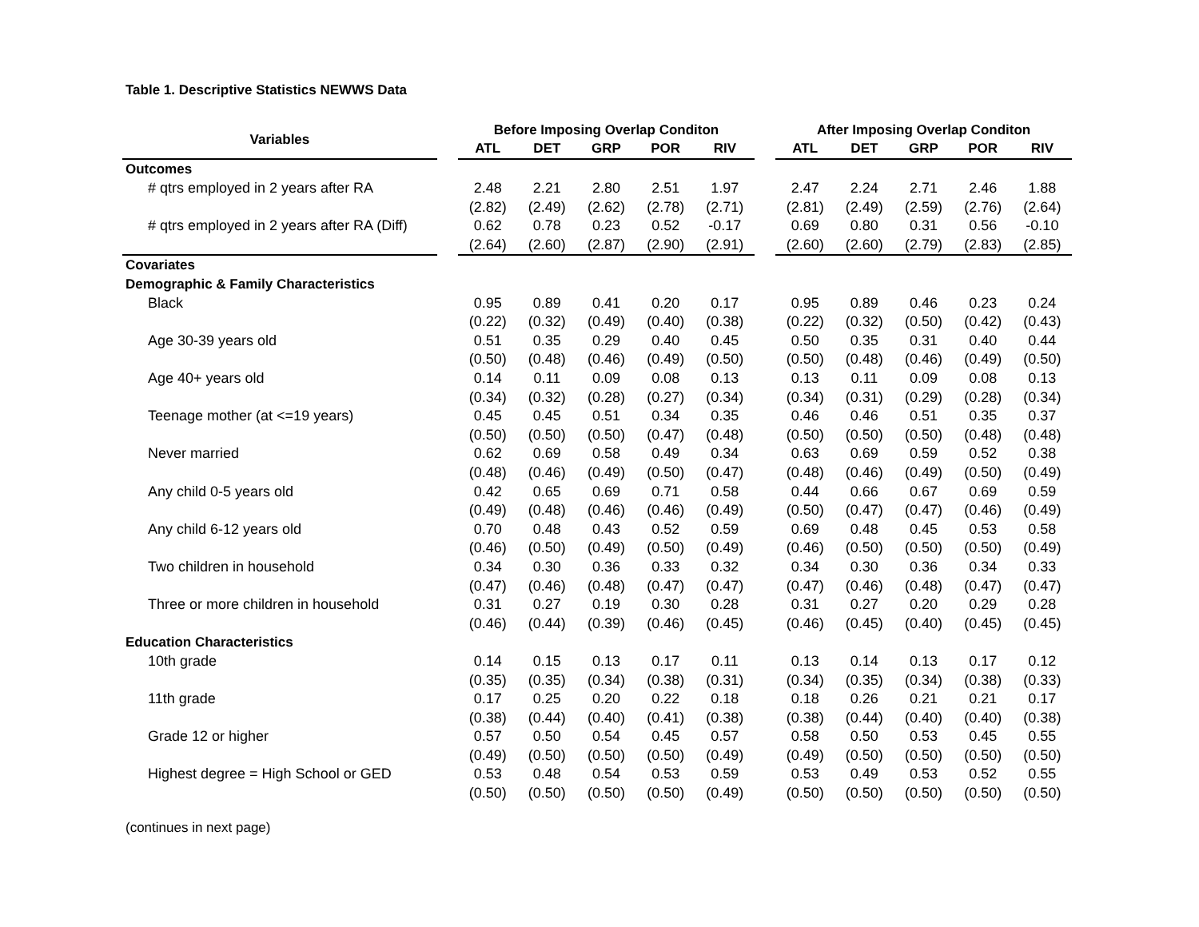Table 1. Descriptive Statistics NEWWS Data
| Variables | | Before Imposing Overlap Conditon | | | | | | After Imposing Overlap Conditon | | | | |
| | | ATL | DET | GRP | POR | RIV | | ATL | DET | GRP | POR | RIV |
| Outcomes | | | | | | | | | | | | |
| # qtrs employed in 2 years after RA | | 2.48 | 2.21 | 2.80 | 2.51 | 1.97 | | 2.47 | 2.24 | 2.71 | 2.46 | 1.88 |
| | | (2.82) | (2.49) | (2.62) | (2.78) | (2.71) | | (2.81) | (2.49) | (2.59) | (2.76) | (2.64) |
| # qtrs employed in 2 years after RA (Diff) | | 0.62 | 0.78 | 0.23 | 0.52 | -0.17 | | 0.69 | 0.80 | 0.31 | 0.56 | -0.10 |
| | | (2.64) | (2.60) | (2.87) | (2.90) | (2.91) | | (2.60) | (2.60) | (2.79) | (2.83) | (2.85) |
| Covariates | | | | | | | | | | | | |
| Demographic & Family Characteristics | | | | | | | | | | | | |
| Black | | 0.95 | 0.89 | 0.41 | 0.20 | 0.17 | | 0.95 | 0.89 | 0.46 | 0.23 | 0.24 |
| | | (0.22) | (0.32) | (0.49) | (0.40) | (0.38) | | (0.22) | (0.32) | (0.50) | (0.42) | (0.43) |
| Age 30-39 years old | | 0.51 | 0.35 | 0.29 | 0.40 | 0.45 | | 0.50 | 0.35 | 0.31 | 0.40 | 0.44 |
| | | (0.50) | (0.48) | (0.46) | (0.49) | (0.50) | | (0.50) | (0.48) | (0.46) | (0.49) | (0.50) |
| Age 40+ years old | | 0.14 | 0.11 | 0.09 | 0.08 | 0.13 | | 0.13 | 0.11 | 0.09 | 0.08 | 0.13 |
| | | (0.34) | (0.32) | (0.28) | (0.27) | (0.34) | | (0.34) | (0.31) | (0.29) | (0.28) | (0.34) |
| Teenage mother (at <=19 years) | | 0.45 | 0.45 | 0.51 | 0.34 | 0.35 | | 0.46 | 0.46 | 0.51 | 0.35 | 0.37 |
| | | (0.50) | (0.50) | (0.50) | (0.47) | (0.48) | | (0.50) | (0.50) | (0.50) | (0.48) | (0.48) |
| Never married | | 0.62 | 0.69 | 0.58 | 0.49 | 0.34 | | 0.63 | 0.69 | 0.59 | 0.52 | 0.38 |
| | | (0.48) | (0.46) | (0.49) | (0.50) | (0.47) | | (0.48) | (0.46) | (0.49) | (0.50) | (0.49) |
| Any child 0-5 years old | | 0.42 | 0.65 | 0.69 | 0.71 | 0.58 | | 0.44 | 0.66 | 0.67 | 0.69 | 0.59 |
| | | (0.49) | (0.48) | (0.46) | (0.46) | (0.49) | | (0.50) | (0.47) | (0.47) | (0.46) | (0.49) |
| Any child 6-12 years old | | 0.70 | 0.48 | 0.43 | 0.52 | 0.59 | | 0.69 | 0.48 | 0.45 | 0.53 | 0.58 |
| | | (0.46) | (0.50) | (0.49) | (0.50) | (0.49) | | (0.46) | (0.50) | (0.50) | (0.50) | (0.49) |
| Two children in household | | 0.34 | 0.30 | 0.36 | 0.33 | 0.32 | | 0.34 | 0.30 | 0.36 | 0.34 | 0.33 |
| | | (0.47) | (0.46) | (0.48) | (0.47) | (0.47) | | (0.47) | (0.46) | (0.48) | (0.47) | (0.47) |
| Three or more children in household | | 0.31 | 0.27 | 0.19 | 0.30 | 0.28 | | 0.31 | 0.27 | 0.20 | 0.29 | 0.28 |
| | | (0.46) | (0.44) | (0.39) | (0.46) | (0.45) | | (0.46) | (0.45) | (0.40) | (0.45) | (0.45) |
| Education Characteristics | | | | | | | | | | | | |
| 10th grade | | 0.14 | 0.15 | 0.13 | 0.17 | 0.11 | | 0.13 | 0.14 | 0.13 | 0.17 | 0.12 |
| | | (0.35) | (0.35) | (0.34) | (0.38) | (0.31) | | (0.34) | (0.35) | (0.34) | (0.38) | (0.33) |
| 11th grade | | 0.17 | 0.25 | 0.20 | 0.22 | 0.18 | | 0.18 | 0.26 | 0.21 | 0.21 | 0.17 |
| | | (0.38) | (0.44) | (0.40) | (0.41) | (0.38) | | (0.38) | (0.44) | (0.40) | (0.40) | (0.38) |
| Grade 12 or higher | | 0.57 | 0.50 | 0.54 | 0.45 | 0.57 | | 0.58 | 0.50 | 0.53 | 0.45 | 0.55 |
| | | (0.49) | (0.50) | (0.50) | (0.50) | (0.49) | | (0.49) | (0.50) | (0.50) | (0.50) | (0.50) |
| Highest degree = High School or GED | | 0.53 | 0.48 | 0.54 | 0.53 | 0.59 | | 0.53 | 0.49 | 0.53 | 0.52 | 0.55 |
| | | (0.50) | (0.50) | (0.50) | (0.50) | (0.49) | | (0.50) | (0.50) | (0.50) | (0.50) | (0.50) |
(continues in next page)